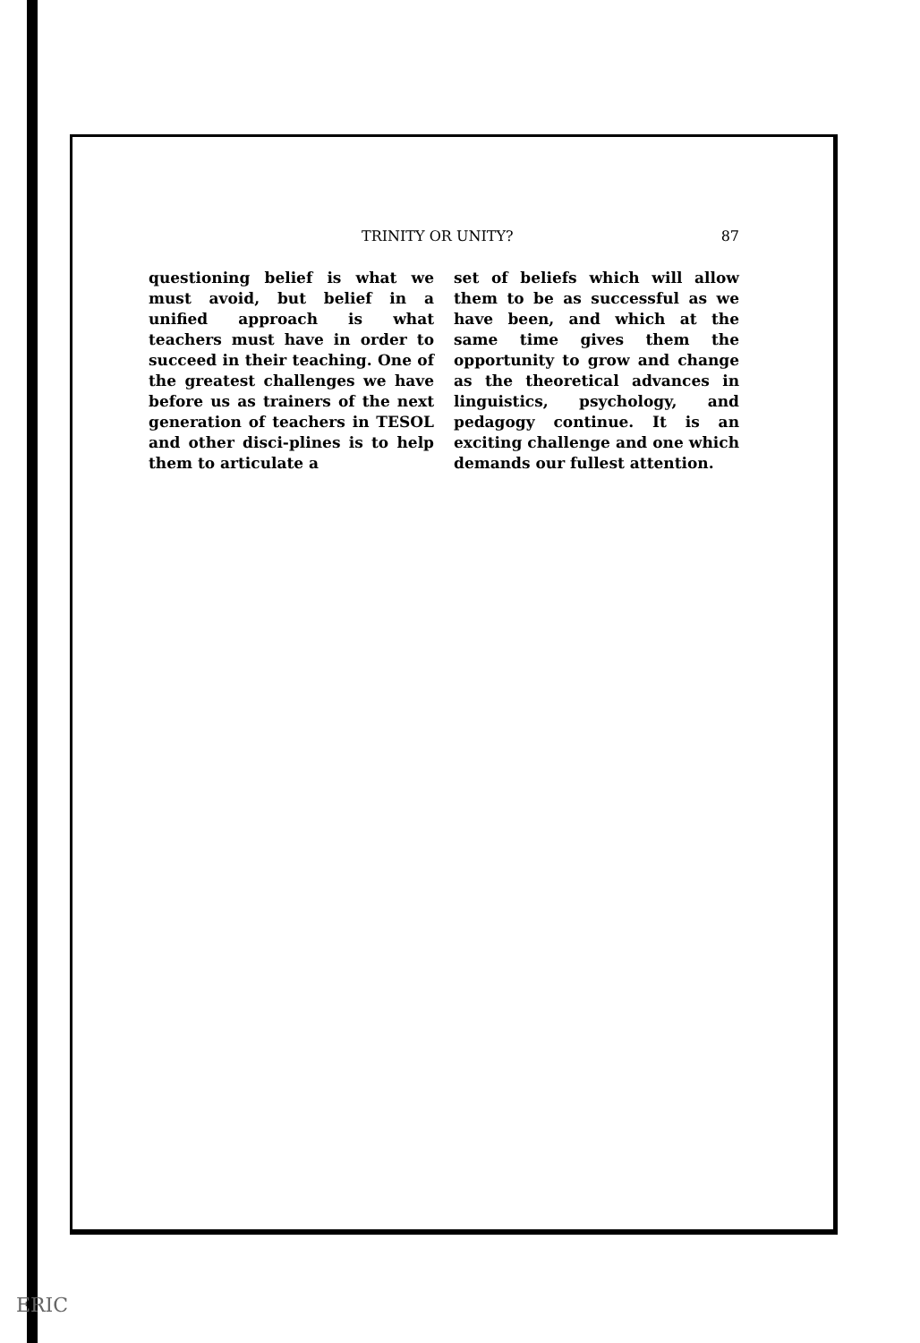TRINITY OR UNITY? 87
questioning belief is what we must avoid, but belief in a unified approach is what teachers must have in order to succeed in their teaching. One of the greatest challenges we have before us as trainers of the next generation of teachers in TESOL and other disci-plines is to help them to articulate a
set of beliefs which will allow them to be as successful as we have been, and which at the same time gives them the opportunity to grow and change as the theoretical advances in linguistics, psychology, and pedagogy continue. It is an exciting challenge and one which demands our fullest attention.
ERIC